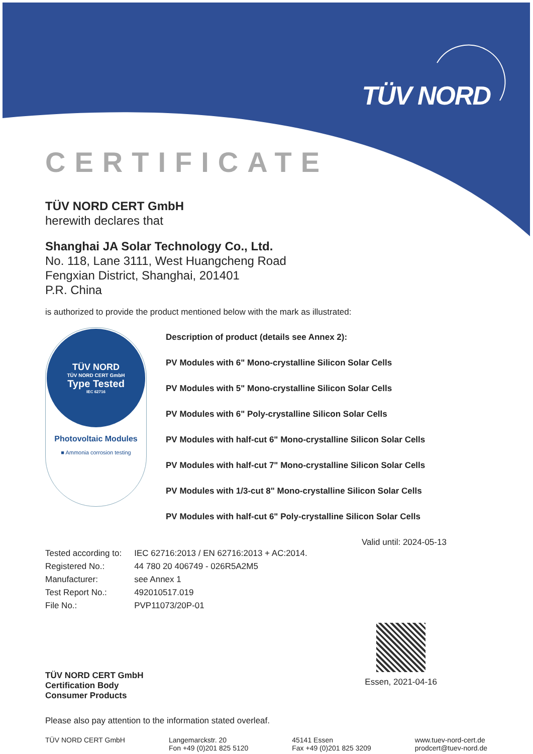TÜV NORD
CERTIFICATE
TÜV NORD CERT GmbH
herewith declares that
Shanghai JA Solar Technology Co., Ltd.
No. 118, Lane 3111, West Huangcheng Road
Fengxian District, Shanghai, 201401
P.R. China
is authorized to provide the product mentioned below with the mark as illustrated:
TÜV NORD
TÜV NORD CERT GmbH
Type Tested
IEC 62716
Photovoltaic Modules
■ Ammonia corrosion testing
Description of product (details see Annex 2):
PV Modules with 6" Mono-crystalline Silicon Solar Cells
PV Modules with 5" Mono-crystalline Silicon Solar Cells
PV Modules with 6" Poly-crystalline Silicon Solar Cells
PV Modules with half-cut 6" Mono-crystalline Silicon Solar Cells
PV Modules with half-cut 7" Mono-crystalline Silicon Solar Cells
PV Modules with 1/3-cut 8" Mono-crystalline Silicon Solar Cells
PV Modules with half-cut 6" Poly-crystalline Silicon Solar Cells
Valid until: 2024-05-13
| Tested according to: | IEC 62716:2013 / EN 62716:2013 + AC:2014. |
| Registered No.: | 44 780 20 406749 - 026R5A2M5 |
| Manufacturer: | see Annex 1 |
| Test Report No.: | 492010517.019 |
| File No.: | PVP11073/20P-01 |
TÜV NORD CERT GmbH
Certification Body
Consumer Products
Essen, 2021-04-16
Please also pay attention to the information stated overleaf.
TÜV NORD CERT GmbH Langemarckstr. 20
Fon +49 (0)201 825 5120
45141 Essen
Fax +49 (0)201 825 3209
www.tuev-nord-cert.de
prodcert@tuev-nord.de